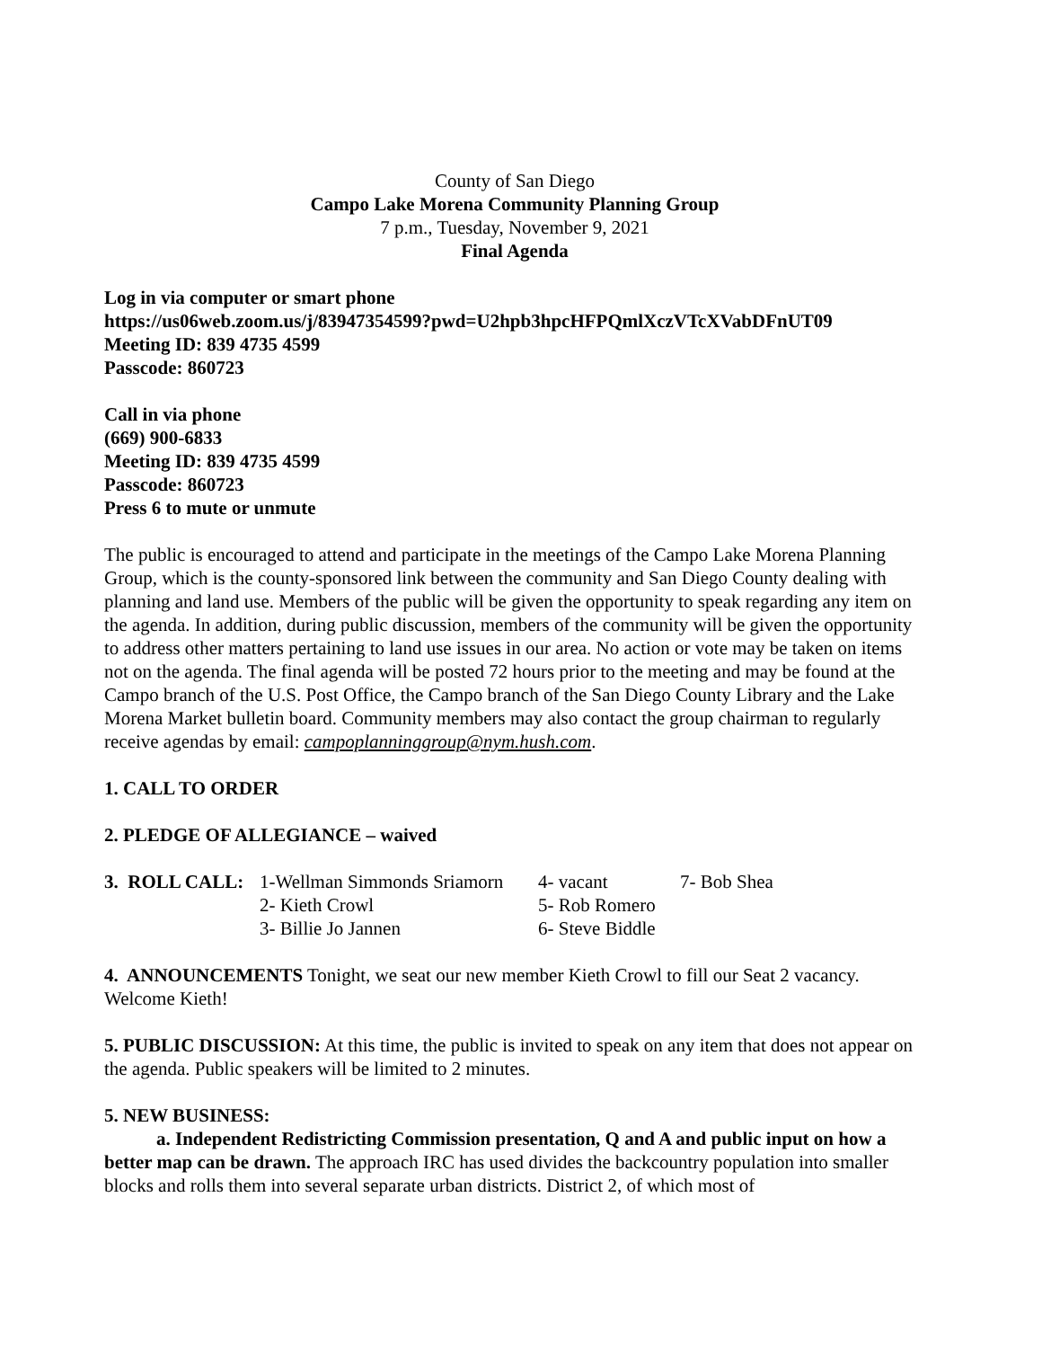County of San Diego
Campo Lake Morena Community Planning Group
7 p.m., Tuesday, November 9, 2021
Final Agenda
Log in via computer or smart phone
https://us06web.zoom.us/j/83947354599?pwd=U2hpb3hpcHFPQmlXczVTcXVabDFnUT09
Meeting ID: 839 4735 4599
Passcode: 860723
Call in via phone
(669) 900-6833
Meeting ID: 839 4735 4599
Passcode: 860723
Press 6 to mute or unmute
The public is encouraged to attend and participate in the meetings of the Campo Lake Morena Planning Group, which is the county-sponsored link between the community and San Diego County dealing with planning and land use. Members of the public will be given the opportunity to speak regarding any item on the agenda. In addition, during public discussion, members of the community will be given the opportunity to address other matters pertaining to land use issues in our area. No action or vote may be taken on items not on the agenda. The final agenda will be posted 72 hours prior to the meeting and may be found at the Campo branch of the U.S. Post Office, the Campo branch of the San Diego County Library and the Lake Morena Market bulletin board. Community members may also contact the group chairman to regularly receive agendas by email: campoplanninggroup@nym.hush.com.
1. CALL TO ORDER
2. PLEDGE OF ALLEGIANCE – waived
| 3. ROLL CALL: | 1-Wellman Simmonds Sriamorn | 4- vacant | 7- Bob Shea |
| | 2- Kieth Crowl | 5- Rob Romero | |
| | 3- Billie Jo Jannen | 6- Steve Biddle | |
4. ANNOUNCEMENTS Tonight, we seat our new member Kieth Crowl to fill our Seat 2 vacancy. Welcome Kieth!
5. PUBLIC DISCUSSION: At this time, the public is invited to speak on any item that does not appear on the agenda. Public speakers will be limited to 2 minutes.
5. NEW BUSINESS:
a. Independent Redistricting Commission presentation, Q and A and public input on how a better map can be drawn. The approach IRC has used divides the backcountry population into smaller blocks and rolls them into several separate urban districts. District 2, of which most of